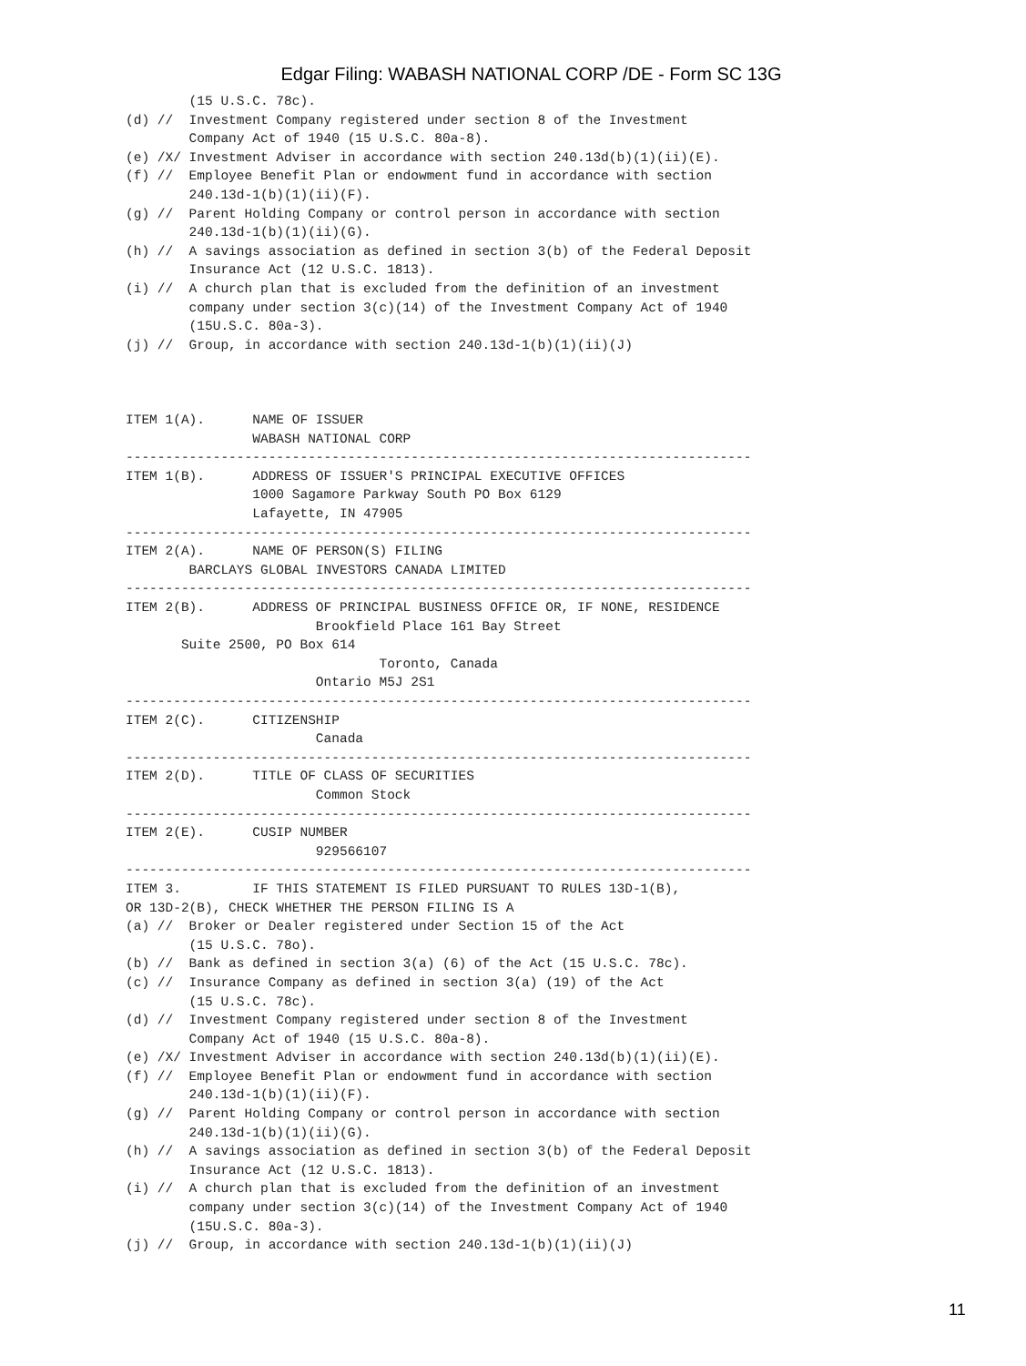Edgar Filing: WABASH NATIONAL CORP /DE - Form SC 13G
        (15 U.S.C. 78c).
(d) //  Investment Company registered under section 8 of the Investment
        Company Act of 1940 (15 U.S.C. 80a-8).
(e) /X/ Investment Adviser in accordance with section 240.13d(b)(1)(ii)(E).
(f) //  Employee Benefit Plan or endowment fund in accordance with section
        240.13d-1(b)(1)(ii)(F).
(g) //  Parent Holding Company or control person in accordance with section
        240.13d-1(b)(1)(ii)(G).
(h) //  A savings association as defined in section 3(b) of the Federal Deposit
        Insurance Act (12 U.S.C. 1813).
(i) //  A church plan that is excluded from the definition of an investment
        company under section 3(c)(14) of the Investment Company Act of 1940
        (15U.S.C. 80a-3).
(j) //  Group, in accordance with section 240.13d-1(b)(1)(ii)(J)



ITEM 1(A).      NAME OF ISSUER
                WABASH NATIONAL CORP
-------------------------------------------------------------------------------
ITEM 1(B).      ADDRESS OF ISSUER'S PRINCIPAL EXECUTIVE OFFICES
                1000 Sagamore Parkway South PO Box 6129
                Lafayette, IN 47905
-------------------------------------------------------------------------------
ITEM 2(A).      NAME OF PERSON(S) FILING
        BARCLAYS GLOBAL INVESTORS CANADA LIMITED
-------------------------------------------------------------------------------
ITEM 2(B).      ADDRESS OF PRINCIPAL BUSINESS OFFICE OR, IF NONE, RESIDENCE
                        Brookfield Place 161 Bay Street
       Suite 2500, PO Box 614
                                Toronto, Canada
                        Ontario M5J 2S1
-------------------------------------------------------------------------------
ITEM 2(C).      CITIZENSHIP
                        Canada
-------------------------------------------------------------------------------
ITEM 2(D).      TITLE OF CLASS OF SECURITIES
                        Common Stock
-------------------------------------------------------------------------------
ITEM 2(E).      CUSIP NUMBER
                        929566107
-------------------------------------------------------------------------------
ITEM 3.         IF THIS STATEMENT IS FILED PURSUANT TO RULES 13D-1(B),
OR 13D-2(B), CHECK WHETHER THE PERSON FILING IS A
(a) //  Broker or Dealer registered under Section 15 of the Act
        (15 U.S.C. 78o).
(b) //  Bank as defined in section 3(a) (6) of the Act (15 U.S.C. 78c).
(c) //  Insurance Company as defined in section 3(a) (19) of the Act
        (15 U.S.C. 78c).
(d) //  Investment Company registered under section 8 of the Investment
        Company Act of 1940 (15 U.S.C. 80a-8).
(e) /X/ Investment Adviser in accordance with section 240.13d(b)(1)(ii)(E).
(f) //  Employee Benefit Plan or endowment fund in accordance with section
        240.13d-1(b)(1)(ii)(F).
(g) //  Parent Holding Company or control person in accordance with section
        240.13d-1(b)(1)(ii)(G).
(h) //  A savings association as defined in section 3(b) of the Federal Deposit
        Insurance Act (12 U.S.C. 1813).
(i) //  A church plan that is excluded from the definition of an investment
        company under section 3(c)(14) of the Investment Company Act of 1940
        (15U.S.C. 80a-3).
(j) //  Group, in accordance with section 240.13d-1(b)(1)(ii)(J)
11